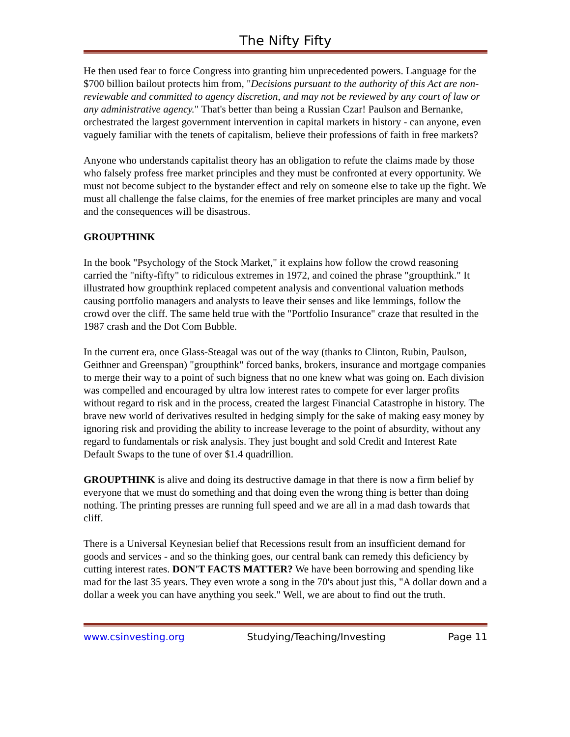The Nifty Fifty
He then used fear to force Congress into granting him unprecedented powers. Language for the $700 billion bailout protects him from, "Decisions pursuant to the authority of this Act are non-reviewable and committed to agency discretion, and may not be reviewed by any court of law or any administrative agency." That's better than being a Russian Czar! Paulson and Bernanke, orchestrated the largest government intervention in capital markets in history - can anyone, even vaguely familiar with the tenets of capitalism, believe their professions of faith in free markets?
Anyone who understands capitalist theory has an obligation to refute the claims made by those who falsely profess free market principles and they must be confronted at every opportunity. We must not become subject to the bystander effect and rely on someone else to take up the fight. We must all challenge the false claims, for the enemies of free market principles are many and vocal and the consequences will be disastrous.
GROUPTHINK
In the book "Psychology of the Stock Market," it explains how follow the crowd reasoning carried the "nifty-fifty" to ridiculous extremes in 1972, and coined the phrase "groupthink." It illustrated how groupthink replaced competent analysis and conventional valuation methods causing portfolio managers and analysts to leave their senses and like lemmings, follow the crowd over the cliff. The same held true with the "Portfolio Insurance" craze that resulted in the 1987 crash and the Dot Com Bubble.
In the current era, once Glass-Steagal was out of the way (thanks to Clinton, Rubin, Paulson, Geithner and Greenspan) "groupthink" forced banks, brokers, insurance and mortgage companies to merge their way to a point of such bigness that no one knew what was going on. Each division was compelled and encouraged by ultra low interest rates to compete for ever larger profits without regard to risk and in the process, created the largest Financial Catastrophe in history. The brave new world of derivatives resulted in hedging simply for the sake of making easy money by ignoring risk and providing the ability to increase leverage to the point of absurdity, without any regard to fundamentals or risk analysis. They just bought and sold Credit and Interest Rate Default Swaps to the tune of over $1.4 quadrillion.
GROUPTHINK is alive and doing its destructive damage in that there is now a firm belief by everyone that we must do something and that doing even the wrong thing is better than doing nothing. The printing presses are running full speed and we are all in a mad dash towards that cliff.
There is a Universal Keynesian belief that Recessions result from an insufficient demand for goods and services - and so the thinking goes, our central bank can remedy this deficiency by cutting interest rates. DON'T FACTS MATTER? We have been borrowing and spending like mad for the last 35 years. They even wrote a song in the 70's about just this, "A dollar down and a dollar a week you can have anything you seek." Well, we are about to find out the truth.
www.csinvesting.org Studying/Teaching/Investing Page 11